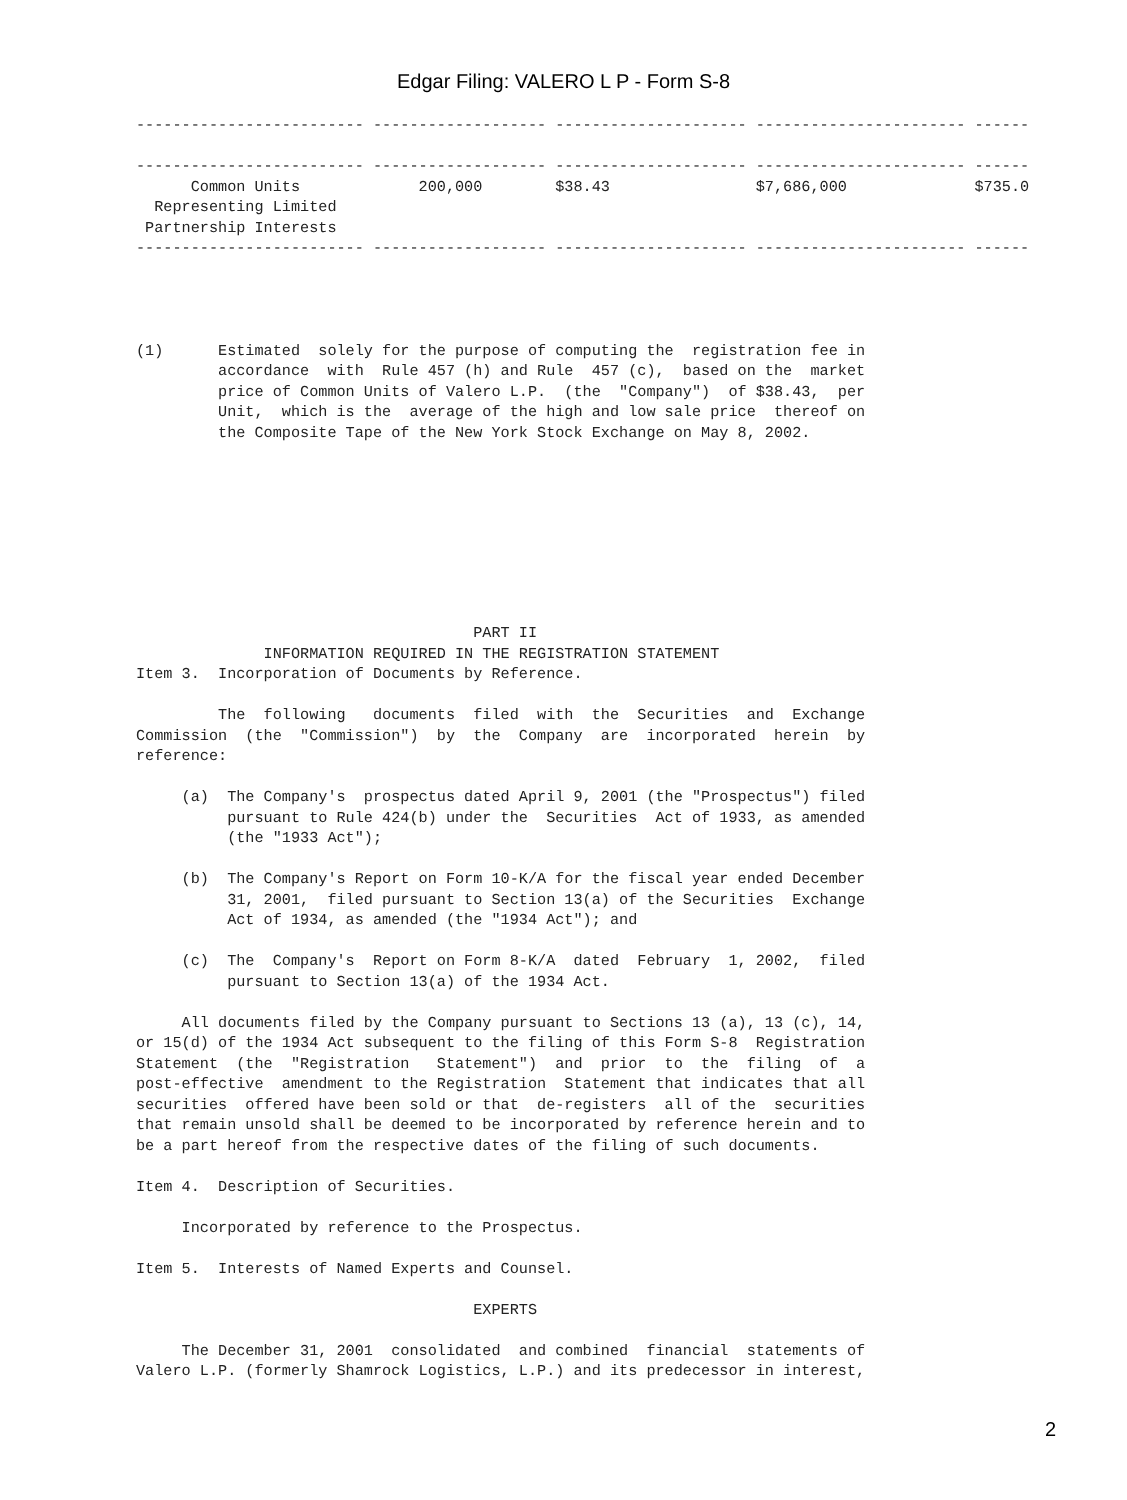Edgar Filing: VALERO L P - Form S-8
------------------------- ------------------- --------------------- ----------------------- ------

------------------------- ------------------- --------------------- ----------------------- ------
      Common Units             200,000        $38.43                $7,686,000              $735.0
  Representing Limited
 Partnership Interests
------------------------- ------------------- --------------------- ----------------------- ------




(1)      Estimated  solely for the purpose of computing the  registration fee in
         accordance  with  Rule 457 (h) and Rule  457 (c),  based on the  market
         price of Common Units of Valero L.P.  (the  "Company")  of $38.43,  per
         Unit,  which is the  average of the high and low sale price  thereof on
         the Composite Tape of the New York Stock Exchange on May 8, 2002.
                                     PART II
              INFORMATION REQUIRED IN THE REGISTRATION STATEMENT
Item 3.  Incorporation of Documents by Reference.

         The  following   documents  filed  with  the  Securities  and  Exchange
Commission  (the  "Commission")  by  the  Company  are  incorporated  herein  by
reference:

     (a)  The Company's  prospectus dated April 9, 2001 (the "Prospectus") filed
          pursuant to Rule 424(b) under the  Securities  Act of 1933, as amended
          (the "1933 Act");

     (b)  The Company's Report on Form 10-K/A for the fiscal year ended December
          31, 2001,  filed pursuant to Section 13(a) of the Securities  Exchange
          Act of 1934, as amended (the "1934 Act"); and

     (c)  The  Company's  Report on Form 8-K/A  dated  February  1, 2002,  filed
          pursuant to Section 13(a) of the 1934 Act.

     All documents filed by the Company pursuant to Sections 13 (a), 13 (c), 14,
or 15(d) of the 1934 Act subsequent to the filing of this Form S-8  Registration
Statement  (the  "Registration   Statement")  and  prior  to  the  filing  of  a
post-effective  amendment to the Registration  Statement that indicates that all
securities  offered have been sold or that  de-registers  all of the  securities
that remain unsold shall be deemed to be incorporated by reference herein and to
be a part hereof from the respective dates of the filing of such documents.

Item 4.  Description of Securities.

     Incorporated by reference to the Prospectus.

Item 5.  Interests of Named Experts and Counsel.

                                     EXPERTS

     The December 31, 2001  consolidated  and combined  financial  statements of
Valero L.P. (formerly Shamrock Logistics, L.P.) and its predecessor in interest,
2